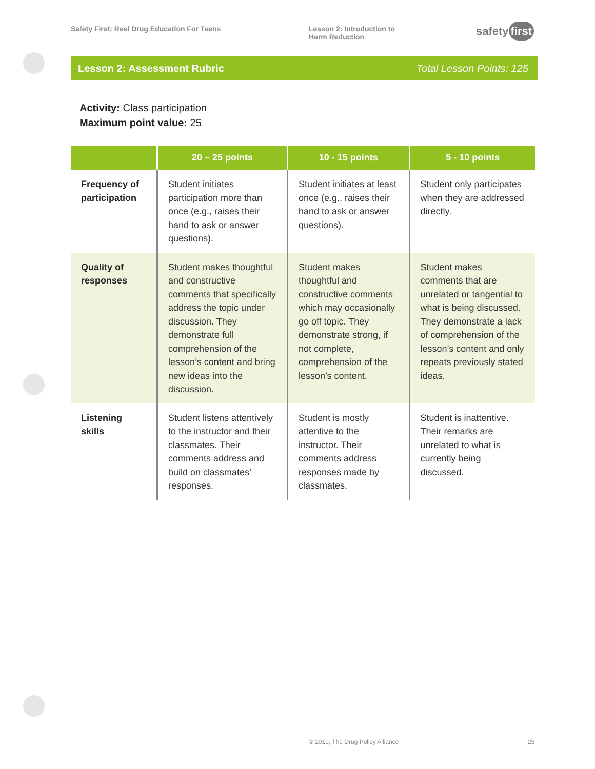Safety First: Real Drug Education For Teens Lesson 2: Introduction to
Harm Reduction
safety first
Lesson 2: Assessment Rubric Total Lesson Points: 125
Activity: Class participation
Maximum point value: 25
| | 20 – 25 points | 10 - 15 points | 5 - 10 points |
| --- | --- | --- | --- |
| Frequency of participation | Student initiates participation more than once (e.g., raises their hand to ask or answer questions). | Student initiates at least once (e.g., raises their hand to ask or answer questions). | Student only participates when they are addressed directly. |
| Quality of responses | Student makes thoughtful and constructive comments that specifically address the topic under discussion. They demonstrate full comprehension of the lesson’s content and bring new ideas into the discussion. | Student makes thoughtful and constructive comments which may occasionally go off topic. They demonstrate strong, if not complete, comprehension of the lesson’s content. | Student makes comments that are unrelated or tangential to what is being discussed. They demonstrate a lack of comprehension of the lesson’s content and only repeats previously stated ideas. |
| Listening skills | Student listens attentively to the instructor and their classmates. Their comments address and build on classmates’ responses. | Student is mostly attentive to the instructor. Their comments address responses made by classmates. | Student is inattentive. Their remarks are unrelated to what is currently being discussed. |
© 2019, The Drug Policy Alliance
25